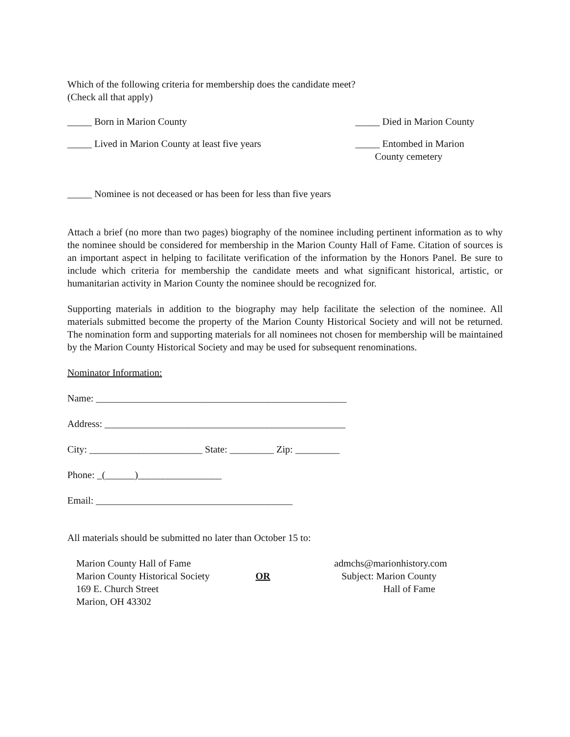Which of the following criteria for membership does the candidate meet?
(Check all that apply)
_____ Born in Marion County _____ Died in Marion County
_____ Lived in Marion County at least five years
_____ Entombed in Marion
County cemetery
_____ Nominee is not deceased or has been for less than five years
Attach a brief (no more than two pages) biography of the nominee including pertinent information as to why the nominee should be considered for membership in the Marion County Hall of Fame. Citation of sources is an important aspect in helping to facilitate verification of the information by the Honors Panel. Be sure to include which criteria for membership the candidate meets and what significant historical, artistic, or humanitarian activity in Marion County the nominee should be recognized for.
Supporting materials in addition to the biography may help facilitate the selection of the nominee. All materials submitted become the property of the Marion County Historical Society and will not be returned. The nomination form and supporting materials for all nominees not chosen for membership will be maintained by the Marion County Historical Society and may be used for subsequent renominations.
Nominator Information:
Name: ___________________________________________________
Address: _________________________________________________
City: _______________________ State: _________ Zip: _________
Phone: _(______)_________________
Email: ________________________________________
All materials should be submitted no later than October 15 to:
Marion County Hall of Fame
Marion County Historical Society
169 E. Church Street
Marion, OH 43302
OR admchs@marionhistory.com
Subject: Marion County
Hall of Fame